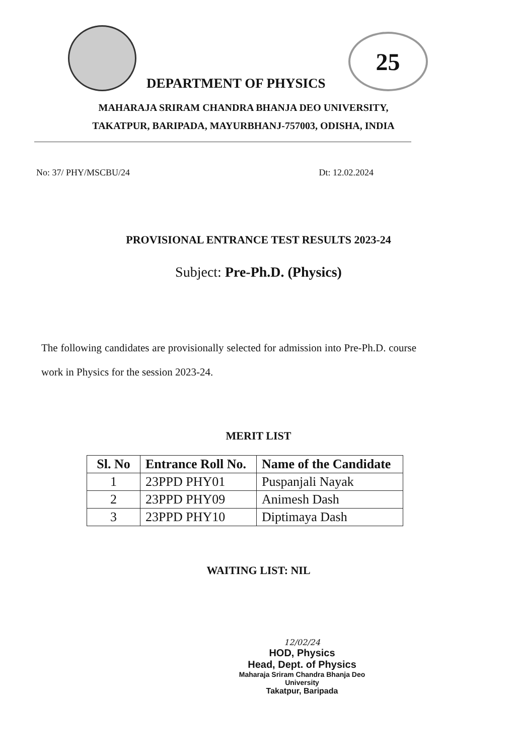DEPARTMENT OF PHYSICS
25
MAHARAJA SRIRAM CHANDRA BHANJA DEO UNIVERSITY,
TAKATPUR, BARIPADA, MAYURBHANJ-757003, ODISHA, INDIA
No: 37/ PHY/MSCBU/24 Dt: 12.02.2024
PROVISIONAL ENTRANCE TEST RESULTS 2023-24
Subject: Pre-Ph.D. (Physics)
The following candidates are provisionally selected for admission into Pre-Ph.D. course work in Physics for the session 2023-24.
MERIT LIST
| Sl. No | Entrance Roll No. | Name of the Candidate |
| --- | --- | --- |
| 1 | 23PPD PHY01 | Puspanjali Nayak |
| 2 | 23PPD PHY09 | Animesh Dash |
| 3 | 23PPD PHY10 | Diptimaya Dash |
WAITING LIST: NIL
12/02/24
HOD, Physics
Head, Dept. of Physics
Maharaja Sriram Chandra Bhanja Deo University
Takatpur, Baripada